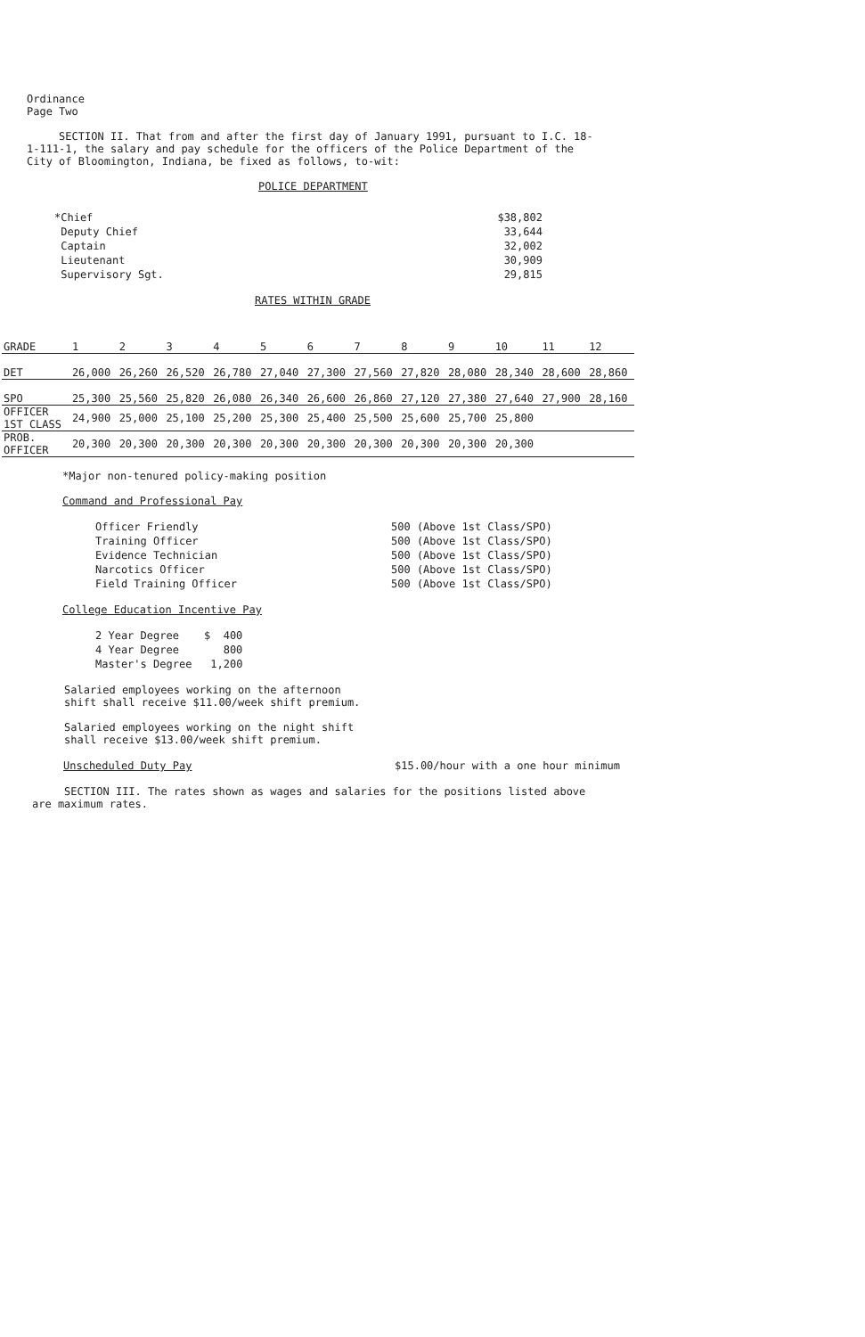Ordinance
Page Two
SECTION II. That from and after the first day of January 1991, pursuant to I.C. 18-1-111-1, the salary and pay schedule for the officers of the Police Department of the City of Bloomington, Indiana, be fixed as follows, to-wit:
POLICE DEPARTMENT
| *Chief | $38,802 |
| Deputy Chief | 33,644 |
| Captain | 32,002 |
| Lieutenant | 30,909 |
| Supervisory Sgt. | 29,815 |
RATES WITHIN GRADE
| GRADE | 1 | 2 | 3 | 4 | 5 | 6 | 7 | 8 | 9 | 10 | 11 | 12 |
| DET | 26,000 | 26,260 | 26,520 | 26,780 | 27,040 | 27,300 | 27,560 | 27,820 | 28,080 | 28,340 | 28,600 | 28,860 |
| SPO | 25,300 | 25,560 | 25,820 | 26,080 | 26,340 | 26,600 | 26,860 | 27,120 | 27,380 | 27,640 | 27,900 | 28,160 |
| OFFICER 1ST CLASS | 24,900 | 25,000 | 25,100 | 25,200 | 25,300 | 25,400 | 25,500 | 25,600 | 25,700 | 25,800 | | |
| PROB. OFFICER | 20,300 | 20,300 | 20,300 | 20,300 | 20,300 | 20,300 | 20,300 | 20,300 | 20,300 | 20,300 | | |
*Major non-tenured policy-making position
Command and Professional Pay
| Officer Friendly | 500 (Above 1st Class/SPO) |
| Training Officer | 500 (Above 1st Class/SPO) |
| Evidence Technician | 500 (Above 1st Class/SPO) |
| Narcotics Officer | 500 (Above 1st Class/SPO) |
| Field Training Officer | 500 (Above 1st Class/SPO) |
College Education Incentive Pay
| 2 Year Degree | $ 400 |
| 4 Year Degree | 800 |
| Master's Degree | 1,200 |
Salaried employees working on the afternoon
shift shall receive $11.00/week shift premium.
Salaried employees working on the night shift
shall receive $13.00/week shift premium.
| Unscheduled Duty Pay | $15.00/hour with a one hour minimum |
SECTION III. The rates shown as wages and salaries for the positions listed above are maximum rates.